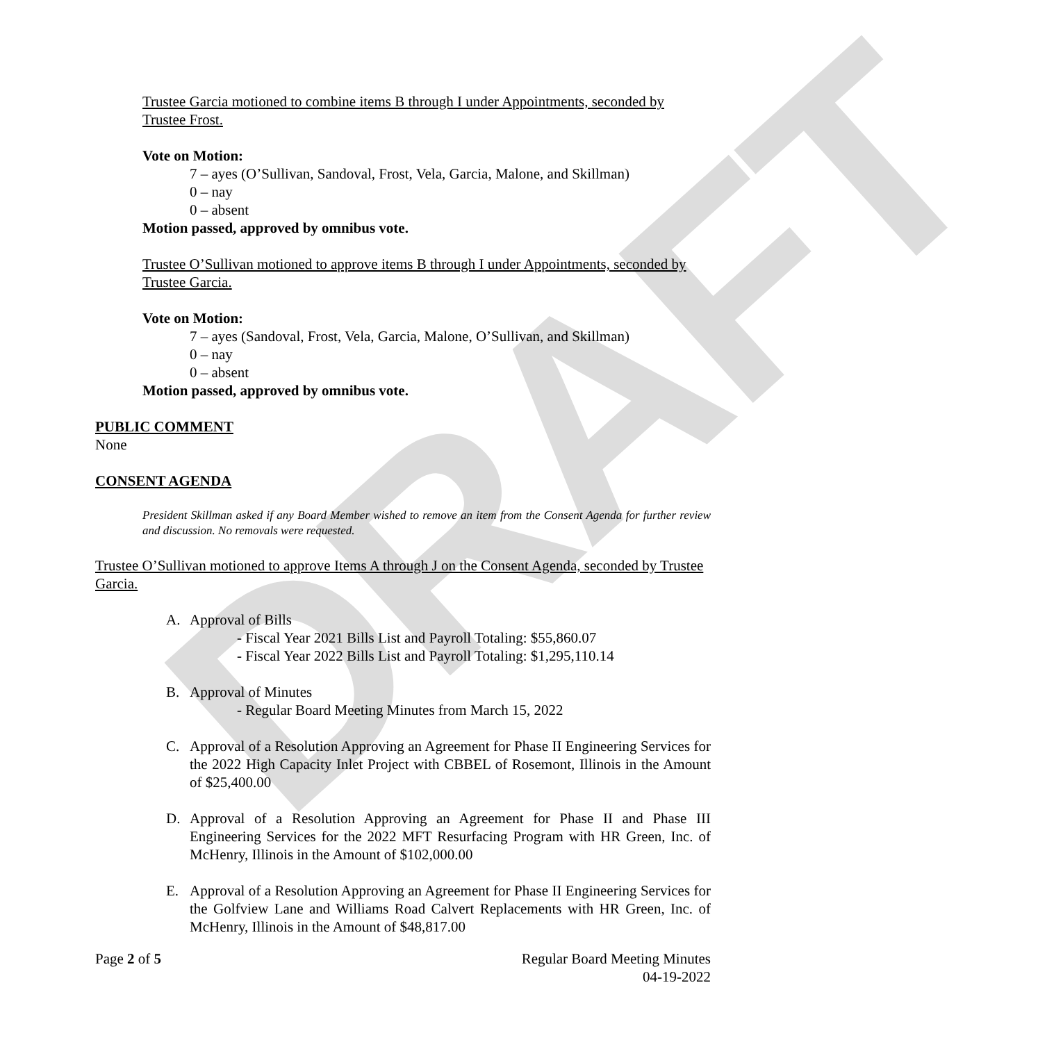DRAFT
Trustee Garcia motioned to combine items B through I under Appointments, seconded by Trustee Frost.
Vote on Motion:
7 – ayes (O’Sullivan, Sandoval, Frost, Vela, Garcia, Malone, and Skillman)
0 – nay
0 – absent
Motion passed, approved by omnibus vote.
Trustee O’Sullivan motioned to approve items B through I under Appointments, seconded by Trustee Garcia.
Vote on Motion:
7 – ayes (Sandoval, Frost, Vela, Garcia, Malone, O’Sullivan, and Skillman)
0 – nay
0 – absent
Motion passed, approved by omnibus vote.
PUBLIC COMMENT
None
CONSENT AGENDA
President Skillman asked if any Board Member wished to remove an item from the Consent Agenda for further review and discussion. No removals were requested.
Trustee O’Sullivan motioned to approve Items A through J on the Consent Agenda, seconded by Trustee Garcia.
A. Approval of Bills
- Fiscal Year 2021 Bills List and Payroll Totaling: $55,860.07
- Fiscal Year 2022 Bills List and Payroll Totaling: $1,295,110.14
B. Approval of Minutes
- Regular Board Meeting Minutes from March 15, 2022
C. Approval of a Resolution Approving an Agreement for Phase II Engineering Services for the 2022 High Capacity Inlet Project with CBBEL of Rosemont, Illinois in the Amount of $25,400.00
D. Approval of a Resolution Approving an Agreement for Phase II and Phase III Engineering Services for the 2022 MFT Resurfacing Program with HR Green, Inc. of McHenry, Illinois in the Amount of $102,000.00
E. Approval of a Resolution Approving an Agreement for Phase II Engineering Services for the Golfview Lane and Williams Road Calvert Replacements with HR Green, Inc. of McHenry, Illinois in the Amount of $48,817.00
Page 2 of 5 Regular Board Meeting Minutes
04-19-2022